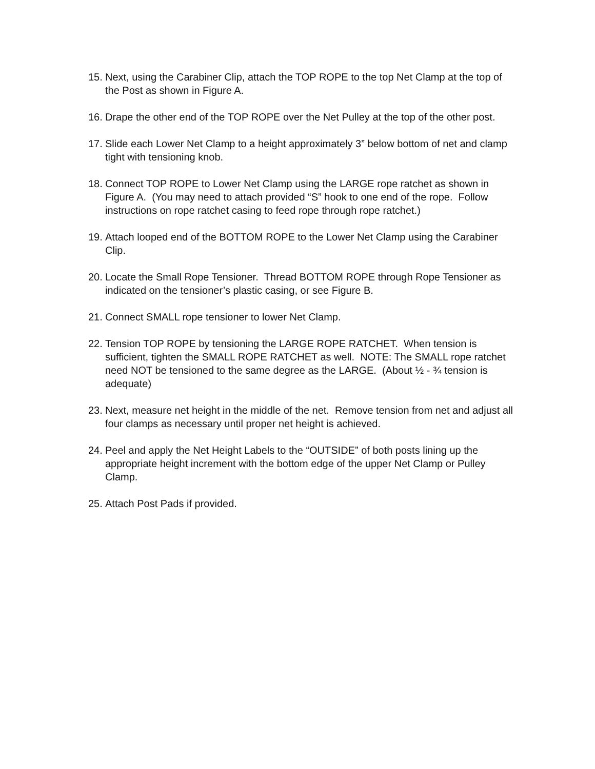15. Next, using the Carabiner Clip, attach the TOP ROPE to the top Net Clamp at the top of the Post as shown in Figure A.
16. Drape the other end of the TOP ROPE over the Net Pulley at the top of the other post.
17. Slide each Lower Net Clamp to a height approximately 3” below bottom of net and clamp tight with tensioning knob.
18. Connect TOP ROPE to Lower Net Clamp using the LARGE rope ratchet as shown in Figure A. (You may need to attach provided “S” hook to one end of the rope. Follow instructions on rope ratchet casing to feed rope through rope ratchet.)
19. Attach looped end of the BOTTOM ROPE to the Lower Net Clamp using the Carabiner Clip.
20. Locate the Small Rope Tensioner. Thread BOTTOM ROPE through Rope Tensioner as indicated on the tensioner’s plastic casing, or see Figure B.
21. Connect SMALL rope tensioner to lower Net Clamp.
22. Tension TOP ROPE by tensioning the LARGE ROPE RATCHET. When tension is sufficient, tighten the SMALL ROPE RATCHET as well. NOTE: The SMALL rope ratchet need NOT be tensioned to the same degree as the LARGE. (About ½ - ¾ tension is adequate)
23. Next, measure net height in the middle of the net. Remove tension from net and adjust all four clamps as necessary until proper net height is achieved.
24. Peel and apply the Net Height Labels to the “OUTSIDE” of both posts lining up the appropriate height increment with the bottom edge of the upper Net Clamp or Pulley Clamp.
25. Attach Post Pads if provided.